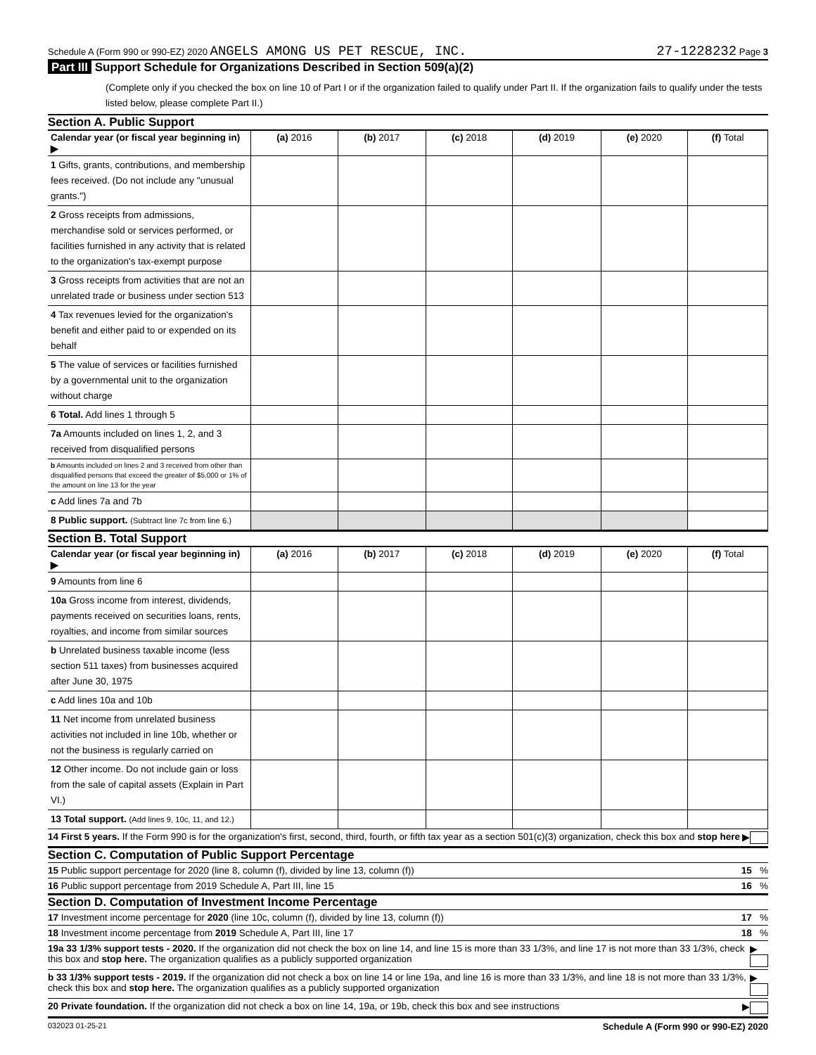Schedule A (Form 990 or 990-EZ) 2020 ANGELS AMONG US PET RESCUE, INC.
27-1228232 Page 3
Part III Support Schedule for Organizations Described in Section 509(a)(2)
(Complete only if you checked the box on line 10 of Part I or if the organization failed to qualify under Part II. If the organization fails to qualify under the tests listed below, please complete Part II.)
Section A. Public Support
| Calendar year (or fiscal year beginning in) ▶ | (a) 2016 | (b) 2017 | (c) 2018 | (d) 2019 | (e) 2020 | (f) Total |
| --- | --- | --- | --- | --- | --- | --- |
| 1 Gifts, grants, contributions, and membership fees received. (Do not include any "unusual grants.") | | | | | | |
| 2 Gross receipts from admissions, merchandise sold or services performed, or facilities furnished in any activity that is related to the organization's tax-exempt purpose | | | | | | |
| 3 Gross receipts from activities that are not an unrelated trade or business under section 513 | | | | | | |
| 4 Tax revenues levied for the organization's benefit and either paid to or expended on its behalf | | | | | | |
| 5 The value of services or facilities furnished by a governmental unit to the organization without charge | | | | | | |
| 6 Total. Add lines 1 through 5 | | | | | | |
| 7a Amounts included on lines 1, 2, and 3 received from disqualified persons | | | | | | |
| b Amounts included on lines 2 and 3 received from other than disqualified persons that exceed the greater of $5,000 or 1% of the amount on line 13 for the year | | | | | | |
| c Add lines 7a and 7b | | | | | | |
| 8 Public support. (Subtract line 7c from line 6.) | | | | | | |
Section B. Total Support
| Calendar year (or fiscal year beginning in) ▶ | (a) 2016 | (b) 2017 | (c) 2018 | (d) 2019 | (e) 2020 | (f) Total |
| --- | --- | --- | --- | --- | --- | --- |
| 9 Amounts from line 6 | | | | | | |
| 10a Gross income from interest, dividends, payments received on securities loans, rents, royalties, and income from similar sources | | | | | | |
| b Unrelated business taxable income (less section 511 taxes) from businesses acquired after June 30, 1975 | | | | | | |
| c Add lines 10a and 10b | | | | | | |
| 11 Net income from unrelated business activities not included in line 10b, whether or not the business is regularly carried on | | | | | | |
| 12 Other income. Do not include gain or loss from the sale of capital assets (Explain in Part VI.) | | | | | | |
| 13 Total support. (Add lines 9, 10c, 11, and 12.) | | | | | | |
14 First 5 years. If the Form 990 is for the organization's first, second, third, fourth, or fifth tax year as a section 501(c)(3) organization, check this box and stop here
▶
Section C. Computation of Public Support Percentage
15 Public support percentage for 2020 (line 8, column (f), divided by line 13, column (f))
15 %
16 Public support percentage from 2019 Schedule A, Part III, line 15
16 %
Section D. Computation of Investment Income Percentage
17 Investment income percentage for 2020 (line 10c, column (f), divided by line 13, column (f))
17 %
18 Investment income percentage from 2019 Schedule A, Part III, line 17
18 %
19a 33 1/3% support tests - 2020. If the organization did not check the box on line 14, and line 15 is more than 33 1/3%, and line 17 is not more than 33 1/3%, check this box and stop here. The organization qualifies as a publicly supported organization
▶
b 33 1/3% support tests - 2019. If the organization did not check a box on line 14 or line 19a, and line 16 is more than 33 1/3%, and line 18 is not more than 33 1/3%, check this box and stop here. The organization qualifies as a publicly supported organization
▶
20 Private foundation. If the organization did not check a box on line 14, 19a, or 19b, check this box and see instructions
▶
032023 01-25-21
Schedule A (Form 990 or 990-EZ) 2020